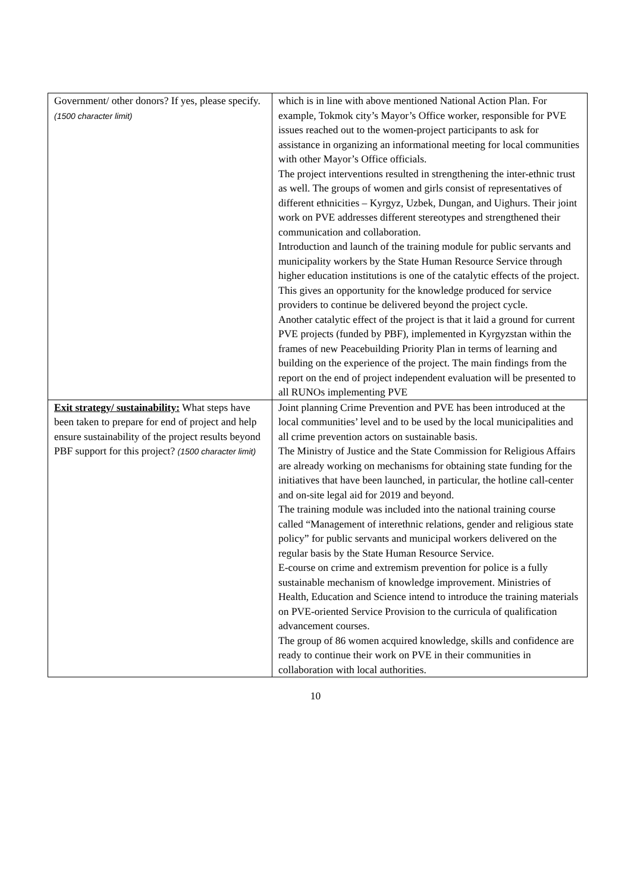| Government/ other donors? If yes, please specify. (1500 character limit) | which is in line with above mentioned National Action Plan. For example, Tokmok city’s Mayor’s Office worker, responsible for PVE issues reached out to the women-project participants to ask for assistance in organizing an informational meeting for local communities with other Mayor’s Office officials. The project interventions resulted in strengthening the inter-ethnic trust as well. The groups of women and girls consist of representatives of different ethnicities – Kyrgyz, Uzbek, Dungan, and Uighurs. Their joint work on PVE addresses different stereotypes and strengthened their communication and collaboration. Introduction and launch of the training module for public servants and municipality workers by the State Human Resource Service through higher education institutions is one of the catalytic effects of the project. This gives an opportunity for the knowledge produced for service providers to continue be delivered beyond the project cycle. Another catalytic effect of the project is that it laid a ground for current PVE projects (funded by PBF), implemented in Kyrgyzstan within the frames of new Peacebuilding Priority Plan in terms of learning and building on the experience of the project. The main findings from the report on the end of project independent evaluation will be presented to all RUNOs implementing PVE |
| Exit strategy/ sustainability: What steps have been taken to prepare for end of project and help ensure sustainability of the project results beyond PBF support for this project? (1500 character limit) | Joint planning Crime Prevention and PVE has been introduced at the local communities’ level and to be used by the local municipalities and all crime prevention actors on sustainable basis. The Ministry of Justice and the State Commission for Religious Affairs are already working on mechanisms for obtaining state funding for the initiatives that have been launched, in particular, the hotline call-center and on-site legal aid for 2019 and beyond. The training module was included into the national training course called “Management of interethnic relations, gender and religious state policy” for public servants and municipal workers delivered on the regular basis by the State Human Resource Service. E-course on crime and extremism prevention for police is a fully sustainable mechanism of knowledge improvement. Ministries of Health, Education and Science intend to introduce the training materials on PVE-oriented Service Provision to the curricula of qualification advancement courses. The group of 86 women acquired knowledge, skills and confidence are ready to continue their work on PVE in their communities in collaboration with local authorities. |
10